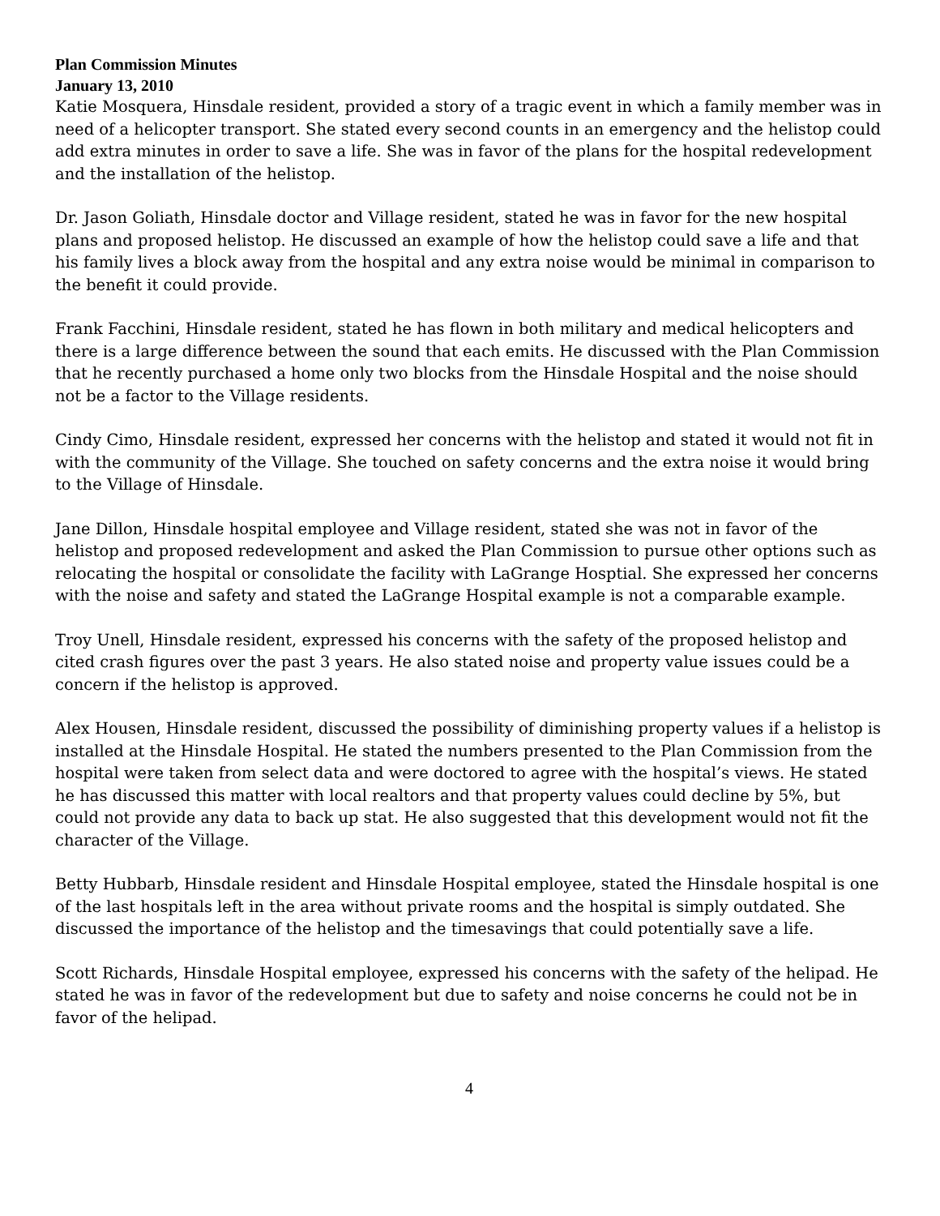Plan Commission Minutes
January 13, 2010
Katie Mosquera, Hinsdale resident, provided a story of a tragic event in which a family member was in need of a helicopter transport. She stated every second counts in an emergency and the helistop could add extra minutes in order to save a life. She was in favor of the plans for the hospital redevelopment and the installation of the helistop.
Dr. Jason Goliath, Hinsdale doctor and Village resident, stated he was in favor for the new hospital plans and proposed helistop. He discussed an example of how the helistop could save a life and that his family lives a block away from the hospital and any extra noise would be minimal in comparison to the benefit it could provide.
Frank Facchini, Hinsdale resident, stated he has flown in both military and medical helicopters and there is a large difference between the sound that each emits. He discussed with the Plan Commission that he recently purchased a home only two blocks from the Hinsdale Hospital and the noise should not be a factor to the Village residents.
Cindy Cimo, Hinsdale resident, expressed her concerns with the helistop and stated it would not fit in with the community of the Village. She touched on safety concerns and the extra noise it would bring to the Village of Hinsdale.
Jane Dillon, Hinsdale hospital employee and Village resident, stated she was not in favor of the helistop and proposed redevelopment and asked the Plan Commission to pursue other options such as relocating the hospital or consolidate the facility with LaGrange Hosptial. She expressed her concerns with the noise and safety and stated the LaGrange Hospital example is not a comparable example.
Troy Unell, Hinsdale resident, expressed his concerns with the safety of the proposed helistop and cited crash figures over the past 3 years. He also stated noise and property value issues could be a concern if the helistop is approved.
Alex Housen, Hinsdale resident, discussed the possibility of diminishing property values if a helistop is installed at the Hinsdale Hospital. He stated the numbers presented to the Plan Commission from the hospital were taken from select data and were doctored to agree with the hospital’s views. He stated he has discussed this matter with local realtors and that property values could decline by 5%, but could not provide any data to back up stat. He also suggested that this development would not fit the character of the Village.
Betty Hubbarb, Hinsdale resident and Hinsdale Hospital employee, stated the Hinsdale hospital is one of the last hospitals left in the area without private rooms and the hospital is simply outdated. She discussed the importance of the helistop and the timesavings that could potentially save a life.
Scott Richards, Hinsdale Hospital employee, expressed his concerns with the safety of the helipad. He stated he was in favor of the redevelopment but due to safety and noise concerns he could not be in favor of the helipad.
4